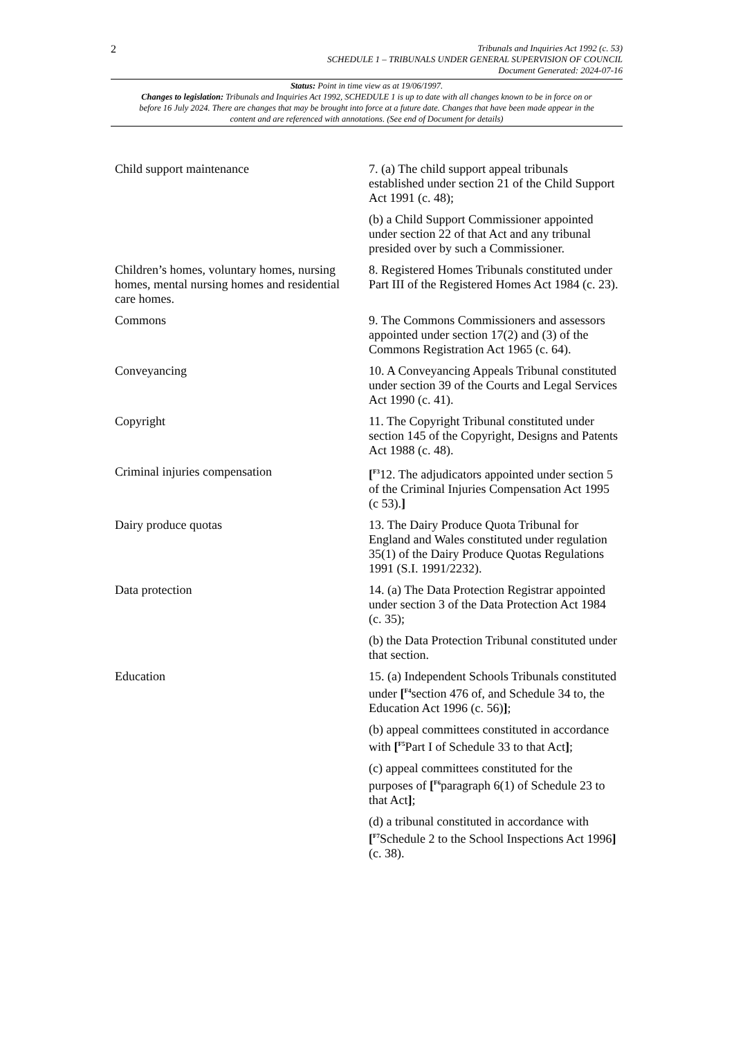2
Tribunals and Inquiries Act 1992 (c. 53)
SCHEDULE 1 – TRIBUNALS UNDER GENERAL SUPERVISION OF COUNCIL
Document Generated: 2024-07-16
Status: Point in time view as at 19/06/1997.
Changes to legislation: Tribunals and Inquiries Act 1992, SCHEDULE 1 is up to date with all changes known to be in force on or before 16 July 2024. There are changes that may be brought into force at a future date. Changes that have been made appear in the content and are referenced with annotations. (See end of Document for details)
| Child support maintenance | 7. (a) The child support appeal tribunals established under section 21 of the Child Support Act 1991 (c. 48); (b) a Child Support Commissioner appointed under section 22 of that Act and any tribunal presided over by such a Commissioner. |
| Children’s homes, voluntary homes, nursing homes, mental nursing homes and residential care homes. | 8. Registered Homes Tribunals constituted under Part III of the Registered Homes Act 1984 (c. 23). |
| Commons | 9. The Commons Commissioners and assessors appointed under section 17(2) and (3) of the Commons Registration Act 1965 (c. 64). |
| Conveyancing | 10. A Conveyancing Appeals Tribunal constituted under section 39 of the Courts and Legal Services Act 1990 (c. 41). |
| Copyright | 11. The Copyright Tribunal constituted under section 145 of the Copyright, Designs and Patents Act 1988 (c. 48). |
| Criminal injuries compensation | [<sup>F3</sup>12. The adjudicators appointed under section 5 of the Criminal Injuries Compensation Act 1995 (c 53). ] |
| Dairy produce quotas | 13. The Dairy Produce Quota Tribunal for England and Wales constituted under regulation 35(1) of the Dairy Produce Quotas Regulations 1991 (S.I. 1991/2232). |
| Data protection | 14. (a) The Data Protection Registrar appointed under section 3 of the Data Protection Act 1984 (c. 35); (b) the Data Protection Tribunal constituted under that section. |
| Education | 15. (a) Independent Schools Tribunals constituted under [<sup>F4</sup>section 476 of, and Schedule 34 to, the Education Act 1996 (c. 56) ] ; (b) appeal committees constituted in accordance with [<sup>F5</sup>Part I of Schedule 33 to that Act ] ; (c) appeal committees constituted for the purposes of [<sup>F6</sup>paragraph 6(1) of Schedule 23 to that Act ] ; (d) a tribunal constituted in accordance with [<sup>F7</sup>Schedule 2 to the School Inspections Act 1996 ] (c. 38). |